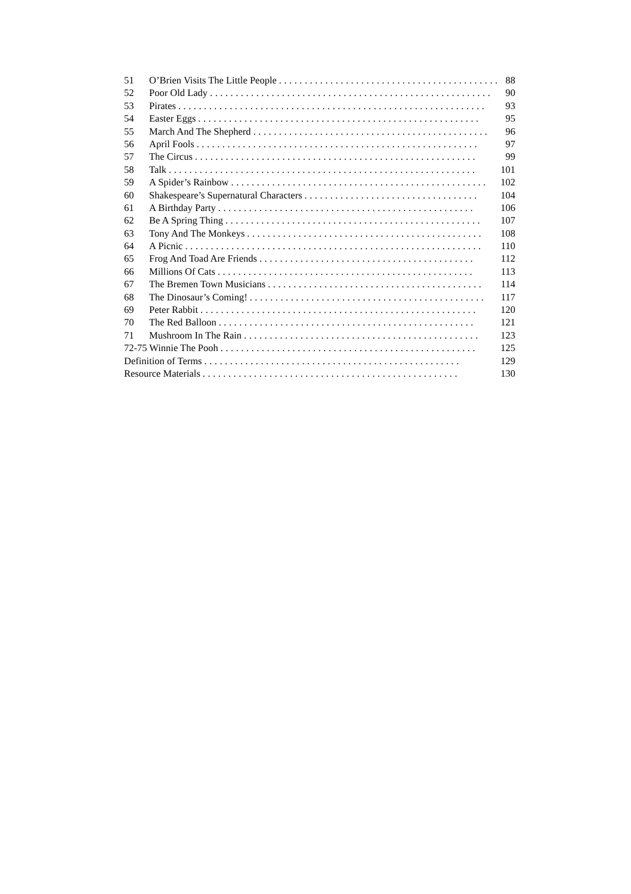51 O’Brien Visits The Little People............................................ 88
52 Poor Old Lady....................................................... 90
53 Pirates............................................................ 93
54 Easter Eggs....................................................... 95
55 March And The Shepherd.............................................. 96
56 April Fools....................................................... 97
57 The Circus....................................................... 99
58 Talk............................................................ 101
59 A Spider’s Rainbow.................................................. 102
60 Shakespeare’s Supernatural Characters.................................. 104
61 A Birthday Party.................................................. 106
62 Be A Spring Thing.................................................. 107
63 Tony And The Monkeys.............................................. 108
64 A Picnic.......................................................... 110
65 Frog And Toad Are Friends.......................................... 112
66 Millions Of Cats.................................................. 113
67 The Bremen Town Musicians.......................................... 114
68 The Dinosaur’s Coming!.............................................. 117
69 Peter Rabbit...................................................... 120
70 The Red Balloon.................................................. 121
71 Mushroom In The Rain.............................................. 123
72-75 Winnie The Pooh.................................................. 125
Definition of Terms.................................................. 129
Resource Materials.................................................. 130